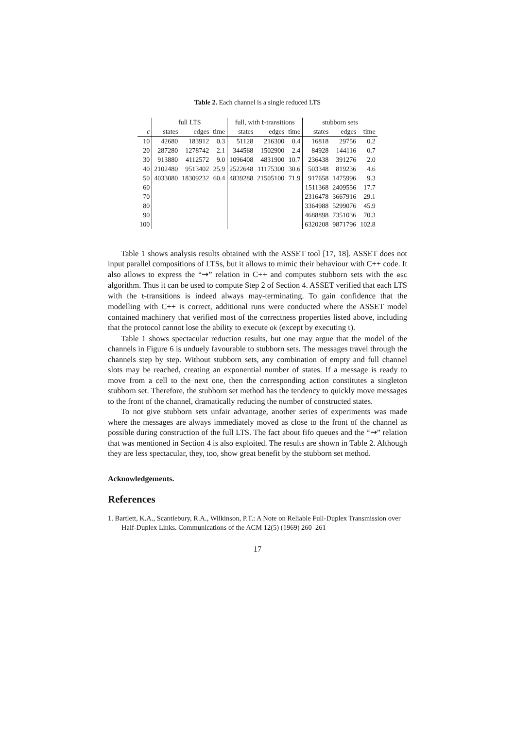Table 2. Each channel is a single reduced LTS
| | full LTS | | | full, with t -transitions | | | stubborn sets | | |
| --- | --- | --- | --- | --- | --- | --- | --- | --- | --- |
| c | states | edges | time | states | edges | time | states | edges | time |
| 10 | 42680 | 183912 | 0.3 | 51128 | 216300 | 0.4 | 16818 | 29756 | 0.2 |
| 20 | 287280 | 1278742 | 2.1 | 344568 | 1502900 | 2.4 | 84928 | 144116 | 0.7 |
| 30 | 913880 | 4112572 | 9.0 | 1096408 | 4831900 | 10.7 | 236438 | 391276 | 2.0 |
| 40 | 2102480 | 9513402 | 25.9 | 2522648 | 11175300 | 30.6 | 503348 | 819236 | 4.6 |
| 50 | 4033080 | 18309232 | 60.4 | 4839288 | 21505100 | 71.9 | 917658 | 1475996 | 9.3 |
| 60 | | | | | | | 1511368 | 2409556 | 17.7 |
| 70 | | | | | | | 2316478 | 3667916 | 29.1 |
| 80 | | | | | | | 3364988 | 5299076 | 45.9 |
| 90 | | | | | | | 4688898 | 7351036 | 70.3 |
| 100 | | | | | | | 6320208 | 9871796 | 102.8 |
Table 1 shows analysis results obtained with the ASSET tool [17, 18]. ASSET does not input parallel compositions of LTSs, but it allows to mimic their behaviour with C++ code. It also allows to express the “⇝” relation in C++ and computes stubborn sets with the esc algorithm. Thus it can be used to compute Step 2 of Section 4. ASSET verified that each LTS with the t-transitions is indeed always may-terminating. To gain confidence that the modelling with C++ is correct, additional runs were conducted where the ASSET model contained machinery that verified most of the correctness properties listed above, including that the protocol cannot lose the ability to execute ok (except by executing t).
Table 1 shows spectacular reduction results, but one may argue that the model of the channels in Figure 6 is unduely favourable to stubborn sets. The messages travel through the channels step by step. Without stubborn sets, any combination of empty and full channel slots may be reached, creating an exponential number of states. If a message is ready to move from a cell to the next one, then the corresponding action constitutes a singleton stubborn set. Therefore, the stubborn set method has the tendency to quickly move messages to the front of the channel, dramatically reducing the number of constructed states.
To not give stubborn sets unfair advantage, another series of experiments was made where the messages are always immediately moved as close to the front of the channel as possible during construction of the full LTS. The fact about fifo queues and the “⇝” relation that was mentioned in Section 4 is also exploited. The results are shown in Table 2. Although they are less spectacular, they, too, show great benefit by the stubborn set method.
Acknowledgements.
References
1. Bartlett, K.A., Scantlebury, R.A., Wilkinson, P.T.: A Note on Reliable Full-Duplex Transmission over Half-Duplex Links. Communications of the ACM 12(5) (1969) 260–261
17